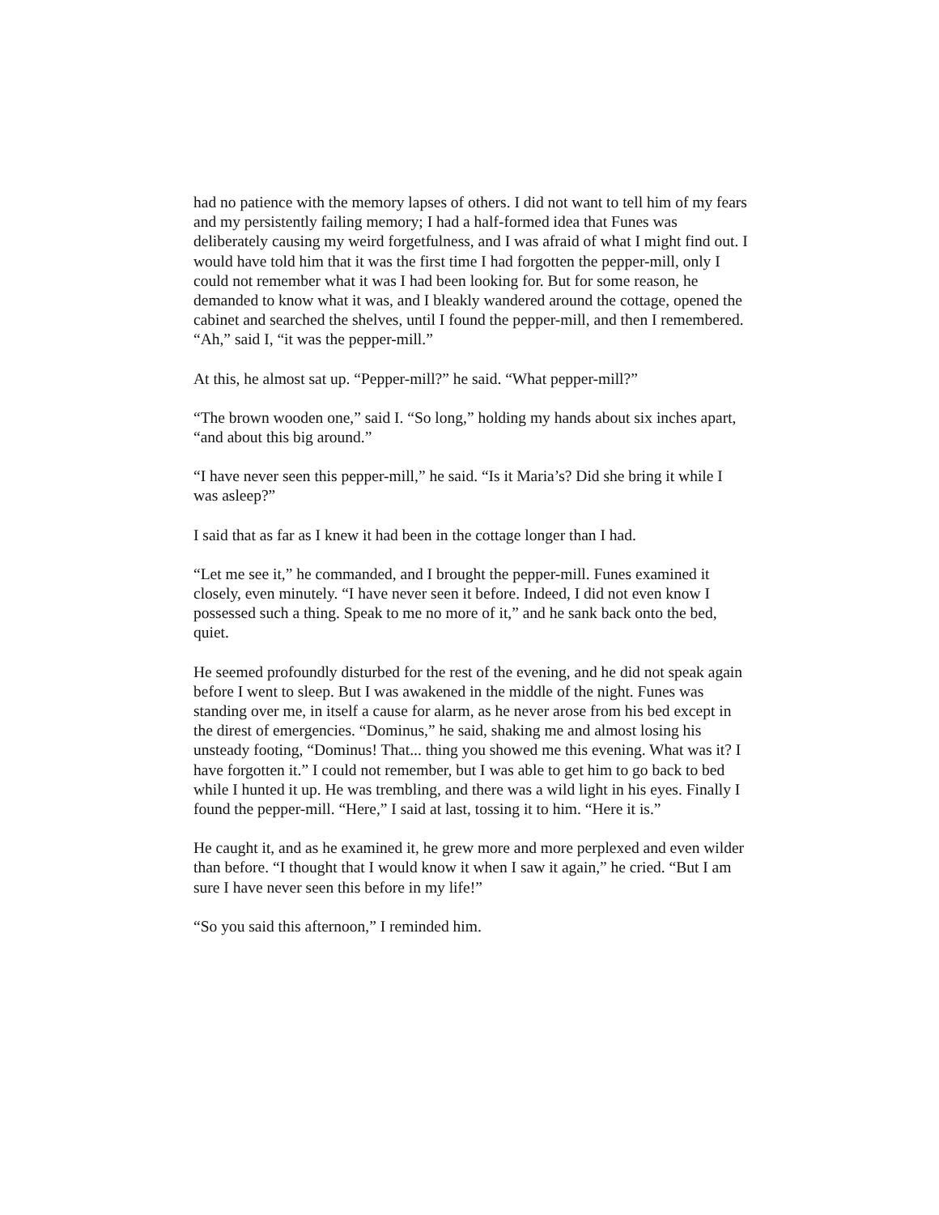had no patience with the memory lapses of others. I did not want to tell him of my fears and my persistently failing memory; I had a half-formed idea that Funes was deliberately causing my weird forgetfulness, and I was afraid of what I might find out. I would have told him that it was the first time I had forgotten the pepper-mill, only I could not remember what it was I had been looking for. But for some reason, he demanded to know what it was, and I bleakly wandered around the cottage, opened the cabinet and searched the shelves, until I found the pepper-mill, and then I remembered. “Ah,” said I, “it was the pepper-mill.”
At this, he almost sat up. “Pepper-mill?” he said. “What pepper-mill?”
“The brown wooden one,” said I. “So long,” holding my hands about six inches apart, “and about this big around.”
“I have never seen this pepper-mill,” he said. “Is it Maria’s? Did she bring it while I was asleep?”
I said that as far as I knew it had been in the cottage longer than I had.
“Let me see it,” he commanded, and I brought the pepper-mill. Funes examined it closely, even minutely. “I have never seen it before. Indeed, I did not even know I possessed such a thing. Speak to me no more of it,” and he sank back onto the bed, quiet.
He seemed profoundly disturbed for the rest of the evening, and he did not speak again before I went to sleep. But I was awakened in the middle of the night. Funes was standing over me, in itself a cause for alarm, as he never arose from his bed except in the direst of emergencies. “Dominus,” he said, shaking me and almost losing his unsteady footing, “Dominus! That... thing you showed me this evening. What was it? I have forgotten it.” I could not remember, but I was able to get him to go back to bed while I hunted it up. He was trembling, and there was a wild light in his eyes. Finally I found the pepper-mill. “Here,” I said at last, tossing it to him. “Here it is.”
He caught it, and as he examined it, he grew more and more perplexed and even wilder than before. “I thought that I would know it when I saw it again,” he cried. “But I am sure I have never seen this before in my life!”
“So you said this afternoon,” I reminded him.